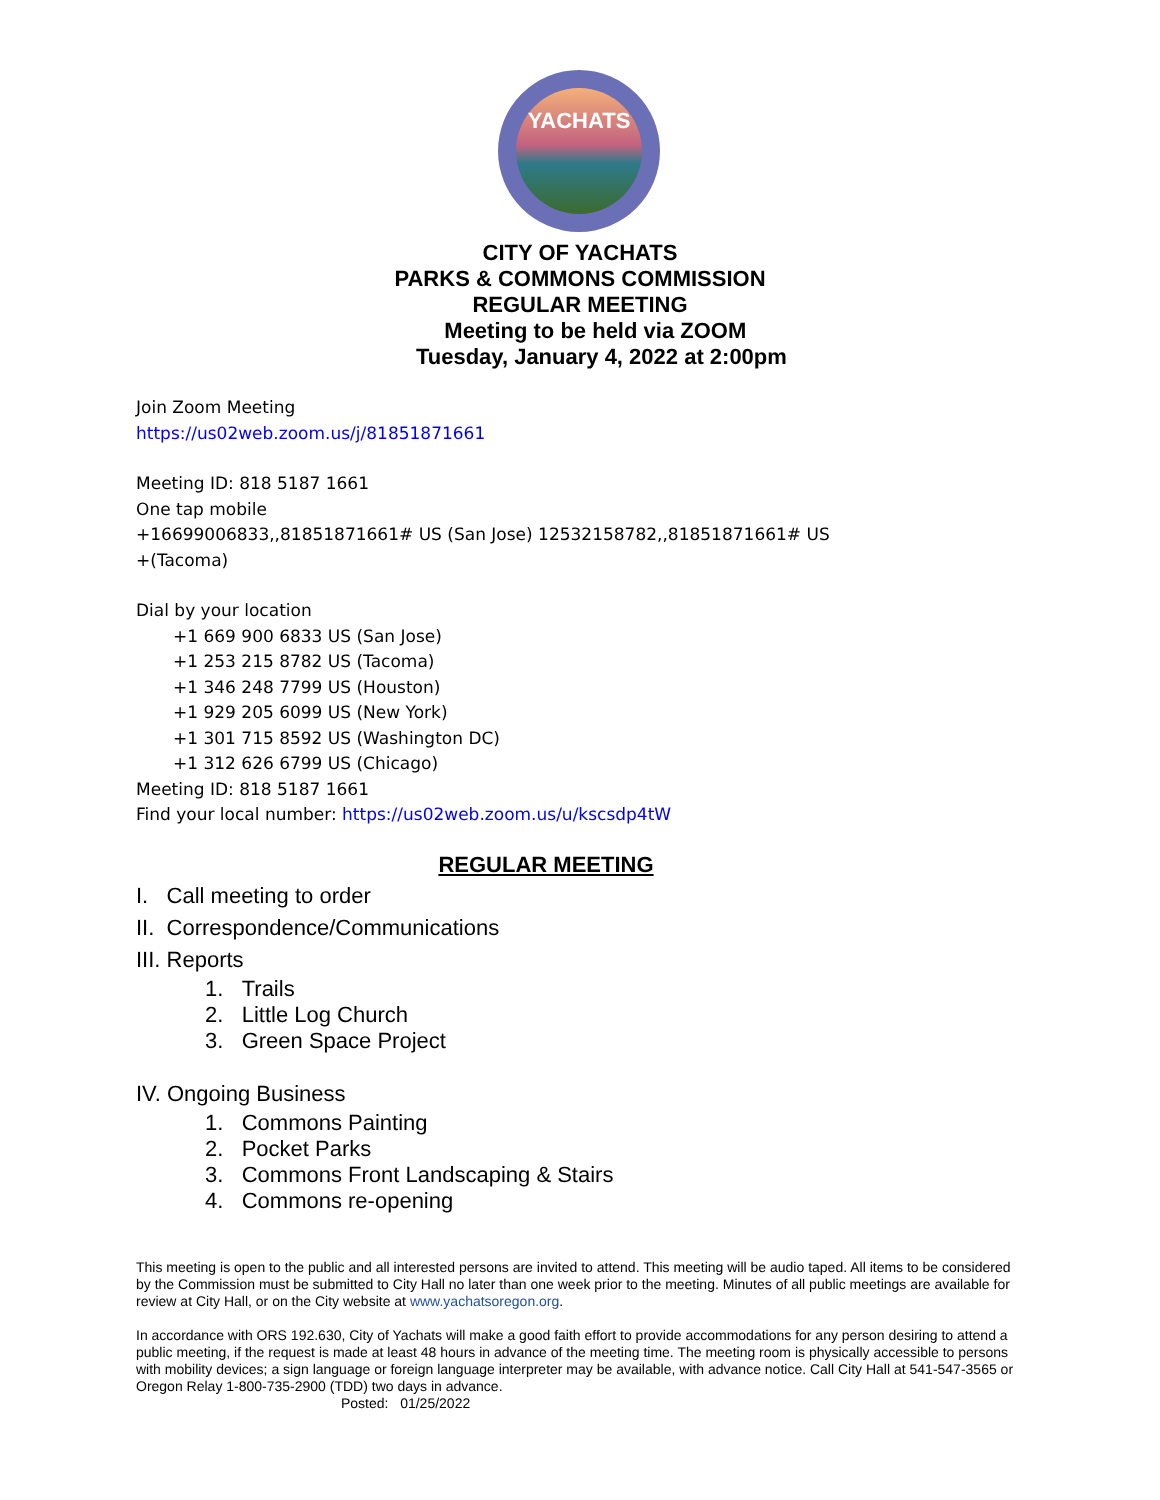YACHATS
CITY OF YACHATS
PARKS & COMMONS COMMISSION
REGULAR MEETING
Meeting to be held via ZOOM
Tuesday, January 4, 2022 at 2:00pm
Join Zoom Meeting
https://us02web.zoom.us/j/81851871661
Meeting ID: 818 5187 1661
One tap mobile
+16699006833,,81851871661# US (San Jose) 12532158782,,81851871661# US
+(Tacoma)
Dial by your location
+1 669 900 6833 US (San Jose)
+1 253 215 8782 US (Tacoma)
+1 346 248 7799 US (Houston)
+1 929 205 6099 US (New York)
+1 301 715 8592 US (Washington DC)
+1 312 626 6799 US (Chicago)
Meeting ID: 818 5187 1661
Find your local number: https://us02web.zoom.us/u/kscsdp4tW
REGULAR MEETING
I. Call meeting to order
II. Correspondence/Communications
III. Reports
1. Trails
2. Little Log Church
3. Green Space Project
IV. Ongoing Business
1. Commons Painting
2. Pocket Parks
3. Commons Front Landscaping & Stairs
4. Commons re-opening
This meeting is open to the public and all interested persons are invited to attend. This meeting will be audio taped. All items to be considered by the Commission must be submitted to City Hall no later than one week prior to the meeting. Minutes of all public meetings are available for review at City Hall, or on the City website at www.yachatsoregon.org.
In accordance with ORS 192.630, City of Yachats will make a good faith effort to provide accommodations for any person desiring to attend a public meeting, if the request is made at least 48 hours in advance of the meeting time. The meeting room is physically accessible to persons with mobility devices; a sign language or foreign language interpreter may be available, with advance notice. Call City Hall at 541-547-3565 or Oregon Relay 1-800-735-2900 (TDD) two days in advance.
Posted: 01/25/2022